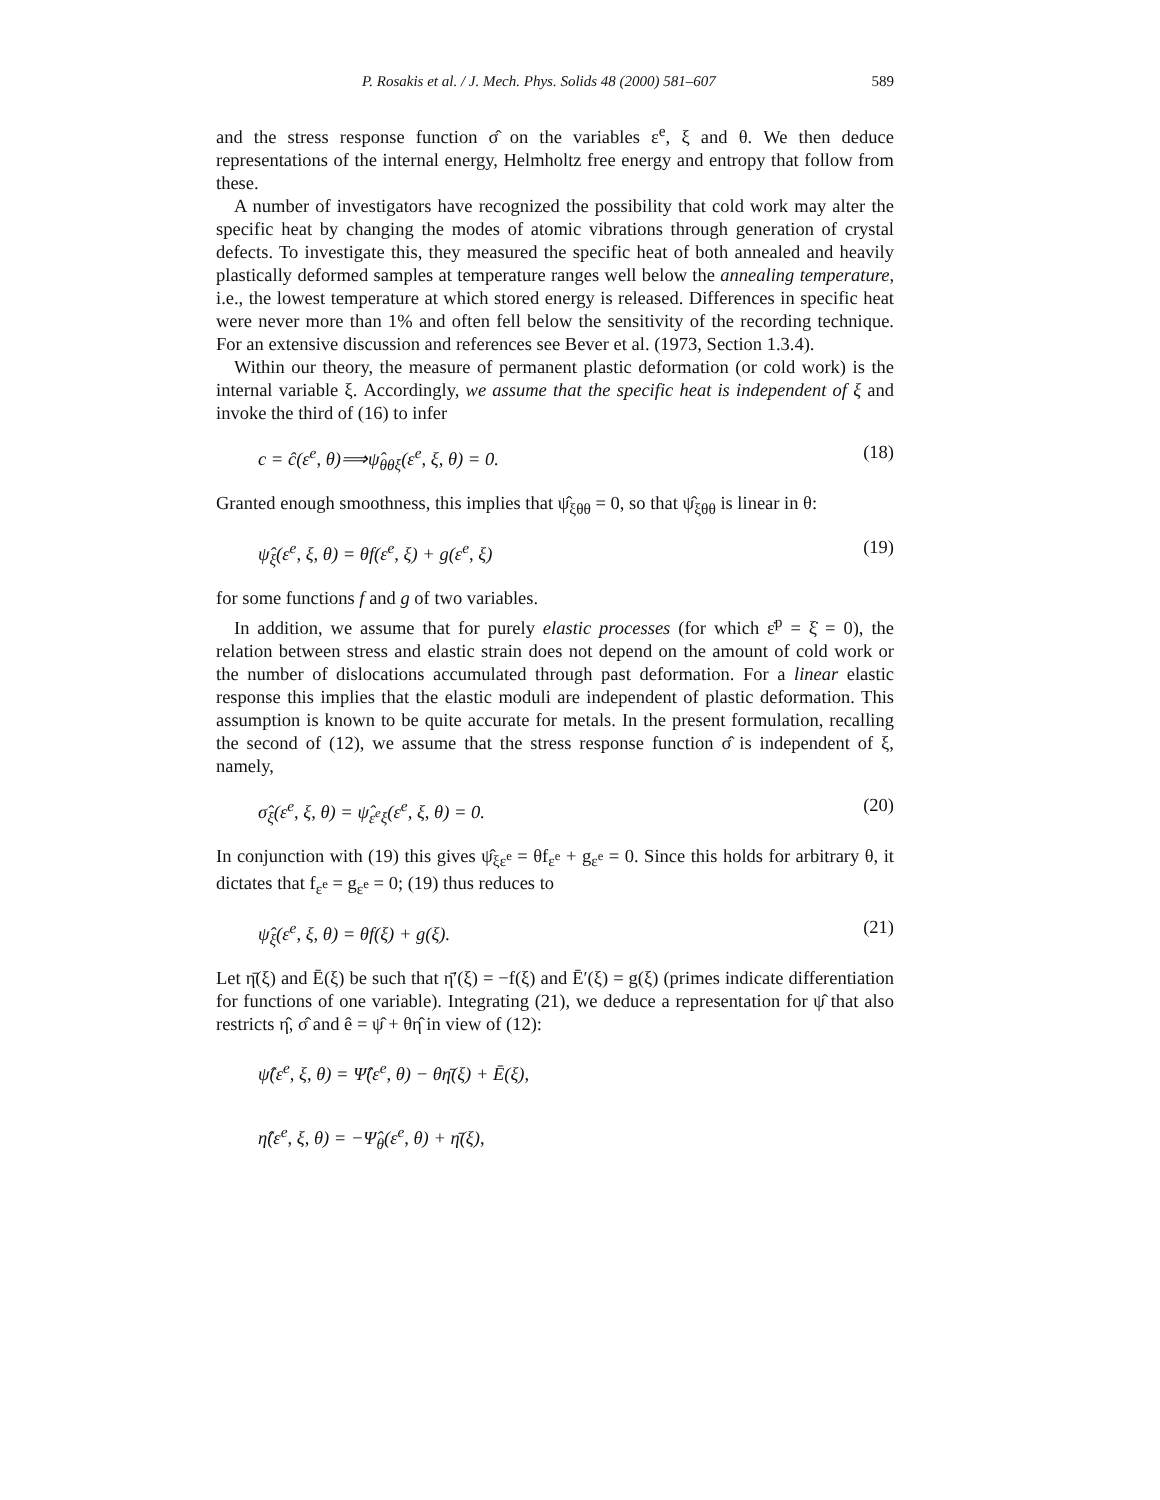P. Rosakis et al. / J. Mech. Phys. Solids 48 (2000) 581–607 589
and the stress response function σ̂ on the variables ε<sup>e</sup>, ξ and θ. We then deduce representations of the internal energy, Helmholtz free energy and entropy that follow from these.
A number of investigators have recognized the possibility that cold work may alter the specific heat by changing the modes of atomic vibrations through generation of crystal defects. To investigate this, they measured the specific heat of both annealed and heavily plastically deformed samples at temperature ranges well below the annealing temperature, i.e., the lowest temperature at which stored energy is released. Differences in specific heat were never more than 1% and often fell below the sensitivity of the recording technique. For an extensive discussion and references see Bever et al. (1973, Section 1.3.4).
Within our theory, the measure of permanent plastic deformation (or cold work) is the internal variable ξ. Accordingly, we assume that the specific heat is independent of ξ and invoke the third of (16) to infer
c = ĉ(ε<sup>e</sup>, θ)⟹ψ̂<sub>θθξ</sub>(ε<sup>e</sup>, ξ, θ) = 0. (18)
Granted enough smoothness, this implies that ψ̂<sub>ξθθ</sub> = 0, so that ψ̂<sub>ξθθ</sub> is linear in θ:
ψ̂<sub>ξ</sub>(ε<sup>e</sup>, ξ, θ) = θf(ε<sup>e</sup>, ξ) + g(ε<sup>e</sup>, ξ) (19)
for some functions f and g of two variables.
In addition, we assume that for purely elastic processes (for which ε̇<sup>p</sup> = ξ̇ = 0), the relation between stress and elastic strain does not depend on the amount of cold work or the number of dislocations accumulated through past deformation. For a linear elastic response this implies that the elastic moduli are independent of plastic deformation. This assumption is known to be quite accurate for metals. In the present formulation, recalling the second of (12), we assume that the stress response function σ̂ is independent of ξ, namely,
σ̂<sub>ξ</sub>(ε<sup>e</sup>, ξ, θ) = ψ̂<sub>ε<sup>e</sup>ξ</sub>(ε<sup>e</sup>, ξ, θ) = 0. (20)
In conjunction with (19) this gives ψ̂<sub>ξε<sup>e</sup></sub> = θf<sub>ε<sup>e</sup></sub> + g<sub>ε<sup>e</sup></sub> = 0. Since this holds for arbitrary θ, it dictates that f<sub>ε<sup>e</sup></sub> = g<sub>ε<sup>e</sup></sub> = 0; (19) thus reduces to
ψ̂<sub>ξ</sub>(ε<sup>e</sup>, ξ, θ) = θf(ξ) + g(ξ). (21)
Let η̄(ξ) and Ē(ξ) be such that η̄′(ξ) = −f(ξ) and Ē′(ξ) = g(ξ) (primes indicate differentiation for functions of one variable). Integrating (21), we deduce a representation for ψ̂ that also restricts η̂, σ̂ and ê = ψ̂ + θη̂ in view of (12):
ψ̂(ε<sup>e</sup>, ξ, θ) = Ψ̂(ε<sup>e</sup>, θ) − θη̄(ξ) + Ē(ξ),
η̂(ε<sup>e</sup>, ξ, θ) = −Ψ̂<sub>θ</sub>(ε<sup>e</sup>, θ) + η̄(ξ),